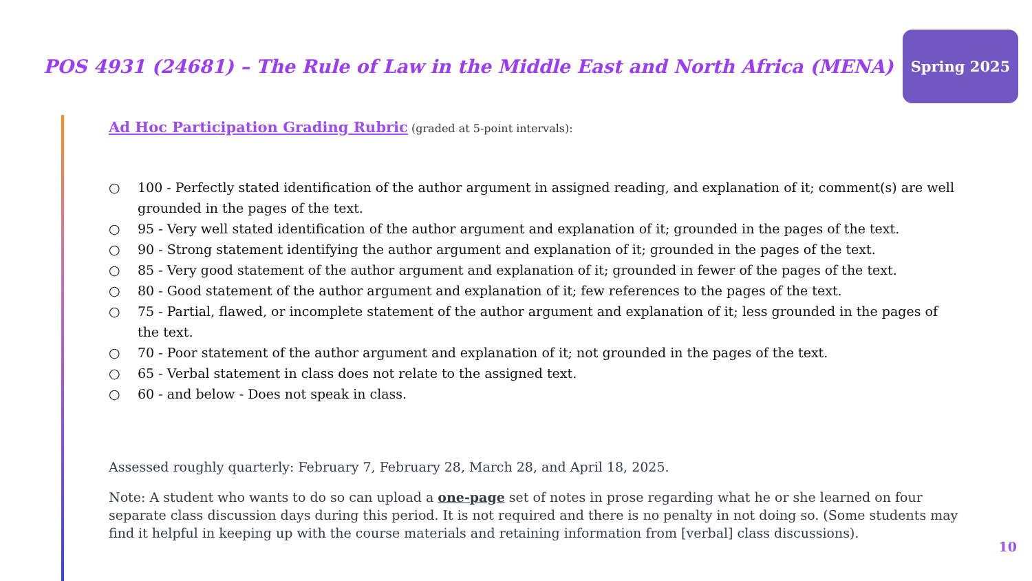POS 4931 (24681) – The Rule of Law in the Middle East and North Africa (MENA)
Spring 2025
Ad Hoc Participation Grading Rubric (graded at 5-point intervals):
○ 100 - Perfectly stated identification of the author argument in assigned reading, and explanation of it; comment(s) are well grounded in the pages of the text.
○ 95 - Very well stated identification of the author argument and explanation of it; grounded in the pages of the text.
○ 90 - Strong statement identifying the author argument and explanation of it; grounded in the pages of the text.
○ 85 - Very good statement of the author argument and explanation of it; grounded in fewer of the pages of the text.
○ 80 - Good statement of the author argument and explanation of it; few references to the pages of the text.
○ 75 - Partial, flawed, or incomplete statement of the author argument and explanation of it; less grounded in the pages of the text.
○ 70 - Poor statement of the author argument and explanation of it; not grounded in the pages of the text.
○ 65 - Verbal statement in class does not relate to the assigned text.
○ 60 - and below - Does not speak in class.
Assessed roughly quarterly: February 7, February 28, March 28, and April 18, 2025.
Note: A student who wants to do so can upload a one-page set of notes in prose regarding what he or she learned on four separate class discussion days during this period. It is not required and there is no penalty in not doing so. (Some students may find it helpful in keeping up with the course materials and retaining information from [verbal] class discussions).
10